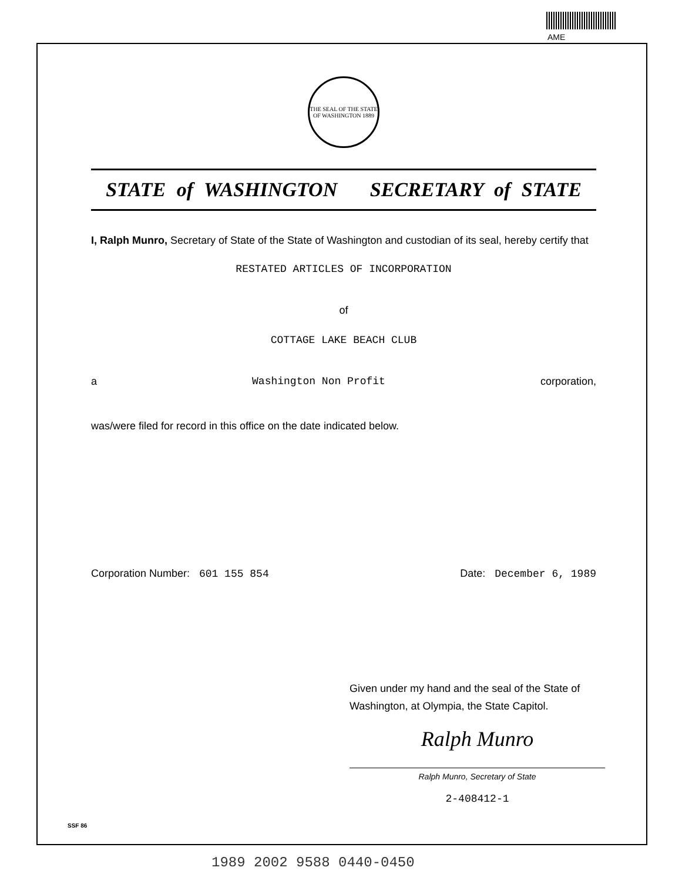AME
THE SEAL OF THE STATE OF WASHINGTON 1889
STATE of WASHINGTON SECRETARY of STATE
I, Ralph Munro, Secretary of State of the State of Washington and custodian of its seal, hereby certify that
RESTATED ARTICLES OF INCORPORATION
of
COTTAGE LAKE BEACH CLUB
a Washington Non Profit corporation,
was/were filed for record in this office on the date indicated below.
Corporation Number: 601 155 854 Date: December 6, 1989
Given under my hand and the seal of the State of Washington, at Olympia, the State Capitol.
Ralph Munro
Ralph Munro, Secretary of State
2-408412-1
SSF 86
1989 2002 9588 0440-0450